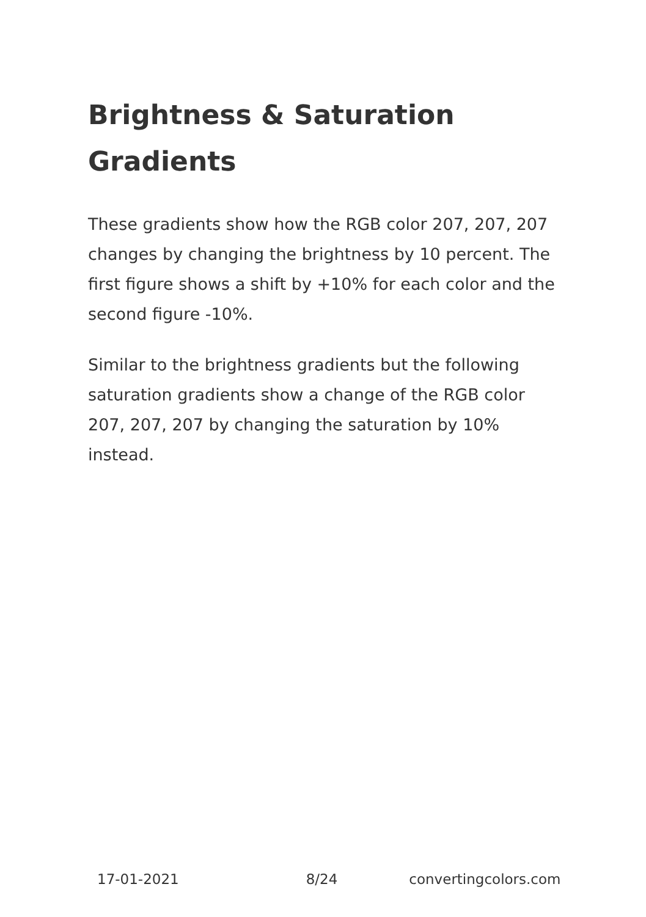Brightness & Saturation Gradients
These gradients show how the RGB color 207, 207, 207 changes by changing the brightness by 10 percent. The first figure shows a shift by +10% for each color and the second figure -10%.
Similar to the brightness gradients but the following saturation gradients show a change of the RGB color 207, 207, 207 by changing the saturation by 10% instead.
17-01-2021 8/24 convertingcolors.com